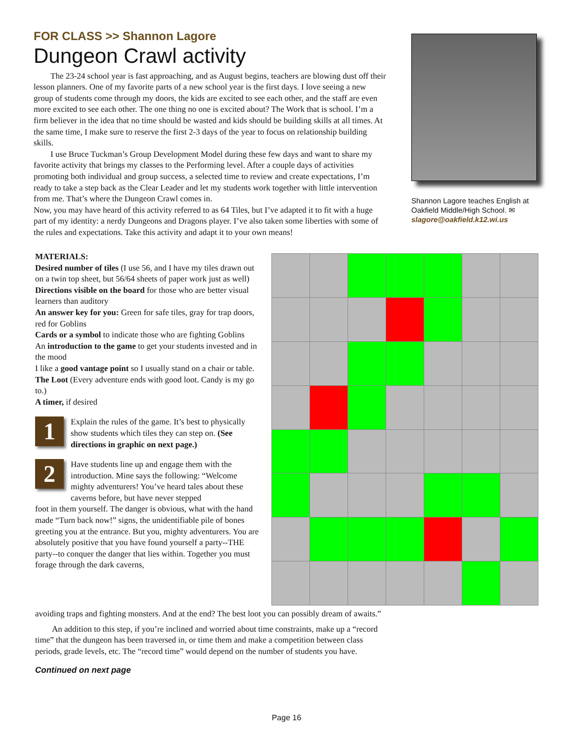FOR CLASS >> Shannon Lagore
Dungeon Crawl activity
The 23-24 school year is fast approaching, and as August begins, teachers are blowing dust off their lesson planners. One of my favorite parts of a new school year is the first days. I love seeing a new group of students come through my doors, the kids are excited to see each other, and the staff are even more excited to see each other. The one thing no one is excited about? The Work that is school. I’m a firm believer in the idea that no time should be wasted and kids should be building skills at all times. At the same time, I make sure to reserve the first 2-3 days of the year to focus on relationship building skills.
I use Bruce Tuckman’s Group Development Model during these few days and want to share my favorite activity that brings my classes to the Performing level. After a couple days of activities promoting both individual and group success, a selected time to review and create expectations, I’m ready to take a step back as the Clear Leader and let my students work together with little intervention from me. That’s where the Dungeon Crawl comes in.
Now, you may have heard of this activity referred to as 64 Tiles, but I’ve adapted it to fit with a huge part of my identity: a nerdy Dungeons and Dragons player. I’ve also taken some liberties with some of the rules and expectations. Take this activity and adapt it to your own means!
Shannon Lagore teaches English at Oakfield Middle/High School. ✉
slagore@oakfield.k12.wi.us
MATERIALS:
Desired number of tiles (I use 56, and I have my tiles drawn out on a twin top sheet, but 56/64 sheets of paper work just as well)
Directions visible on the board for those who are better visual learners than auditory
An answer key for you: Green for safe tiles, gray for trap doors, red for Goblins
Cards or a symbol to indicate those who are fighting Goblins
An introduction to the game to get your students invested and in the mood
I like a good vantage point so I usually stand on a chair or table.
The Loot (Every adventure ends with good loot. Candy is my go to.)
A timer, if desired
1
Explain the rules of the game. It’s best to physically show students which tiles they can step on. (See directions in graphic on next page.)
2
Have students line up and engage them with the introduction. Mine says the following: “Welcome mighty adventurers! You’ve heard tales about these caverns before, but have never stepped
foot in them yourself. The danger is obvious, what with the hand made “Turn back now!” signs, the unidentifiable pile of bones greeting you at the entrance. But you, mighty adventurers. You are absolutely positive that you have found yourself a party--THE party--to conquer the danger that lies within. Together you must forage through the dark caverns,
avoiding traps and fighting monsters. And at the end? The best loot you can possibly dream of awaits.”
An addition to this step, if you’re inclined and worried about time constraints, make up a “record time” that the dungeon has been traversed in, or time them and make a competition between class periods, grade levels, etc. The “record time” would depend on the number of students you have.
Continued on next page
Page 16